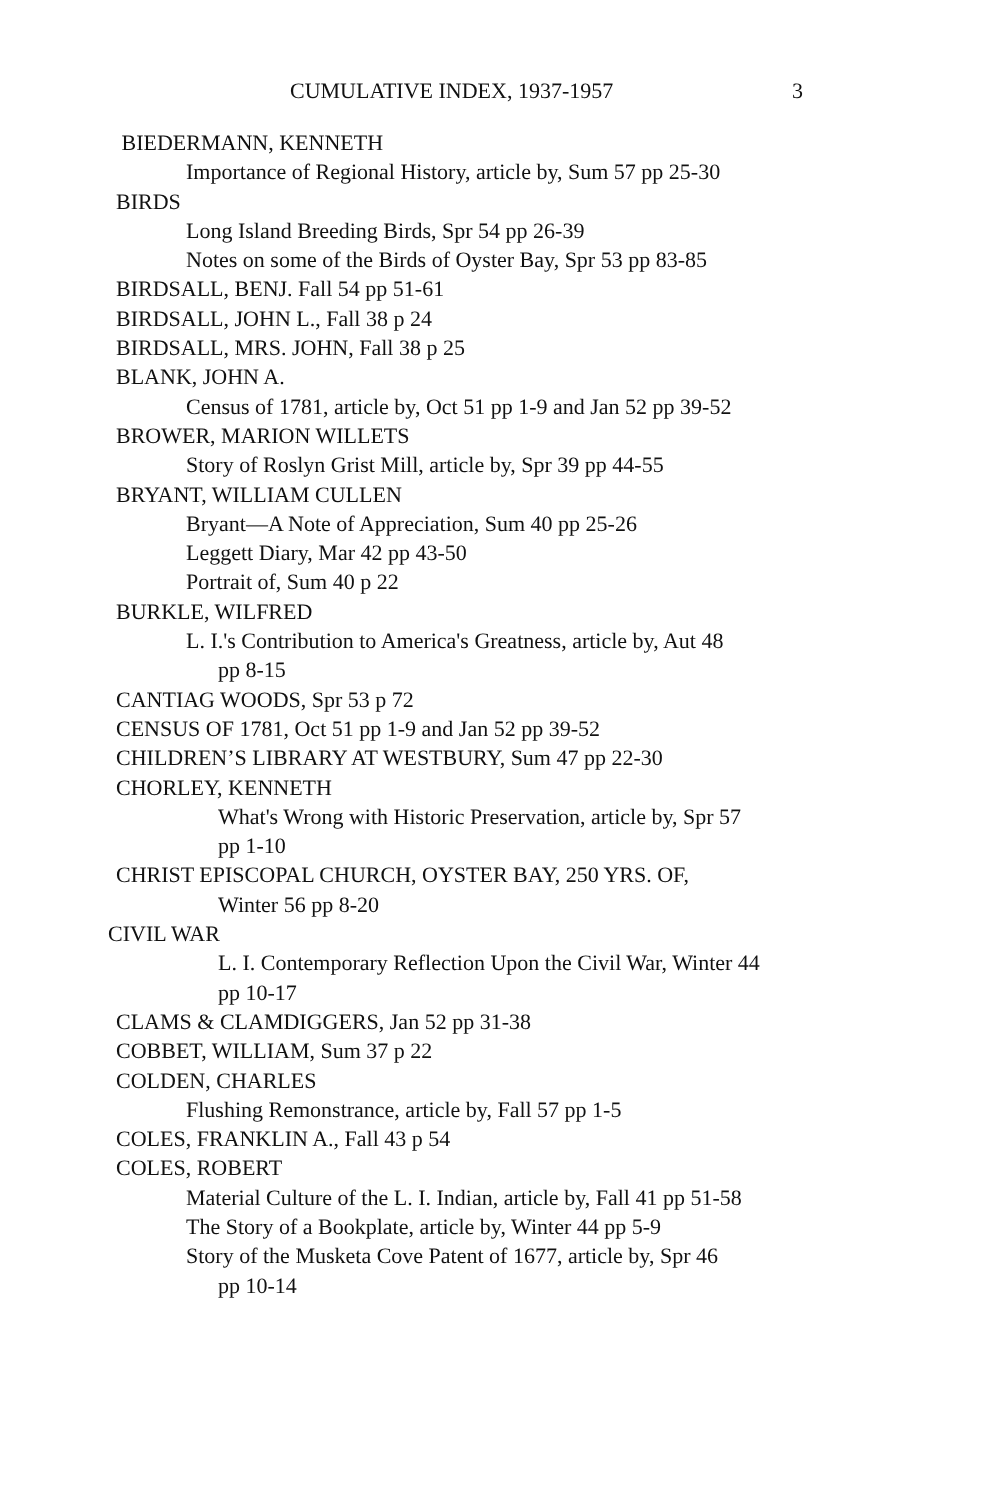CUMULATIVE INDEX, 1937-1957 3
BIEDERMANN, KENNETH
Importance of Regional History, article by, Sum 57 pp 25-30
BIRDS
Long Island Breeding Birds, Spr 54 pp 26-39
Notes on some of the Birds of Oyster Bay, Spr 53 pp 83-85
BIRDSALL, BENJ. Fall 54 pp 51-61
BIRDSALL, JOHN L., Fall 38 p 24
BIRDSALL, MRS. JOHN, Fall 38 p 25
BLANK, JOHN A.
Census of 1781, article by, Oct 51 pp 1-9 and Jan 52 pp 39-52
BROWER, MARION WILLETS
Story of Roslyn Grist Mill, article by, Spr 39 pp 44-55
BRYANT, WILLIAM CULLEN
Bryant—A Note of Appreciation, Sum 40 pp 25-26
Leggett Diary, Mar 42 pp 43-50
Portrait of, Sum 40 p 22
BURKLE, WILFRED
L. I.'s Contribution to America's Greatness, article by, Aut 48
pp 8-15
CANTIAG WOODS, Spr 53 p 72
CENSUS OF 1781, Oct 51 pp 1-9 and Jan 52 pp 39-52
CHILDREN’S LIBRARY AT WESTBURY, Sum 47 pp 22-30
CHORLEY, KENNETH
What's Wrong with Historic Preservation, article by, Spr 57
pp 1-10
CHRIST EPISCOPAL CHURCH, OYSTER BAY, 250 YRS. OF,
Winter 56 pp 8-20
CIVIL WAR
L. I. Contemporary Reflection Upon the Civil War, Winter 44
pp 10-17
CLAMS & CLAMDIGGERS, Jan 52 pp 31-38
COBBET, WILLIAM, Sum 37 p 22
COLDEN, CHARLES
Flushing Remonstrance, article by, Fall 57 pp 1-5
COLES, FRANKLIN A., Fall 43 p 54
COLES, ROBERT
Material Culture of the L. I. Indian, article by, Fall 41 pp 51-58
The Story of a Bookplate, article by, Winter 44 pp 5-9
Story of the Musketa Cove Patent of 1677, article by, Spr 46
pp 10-14